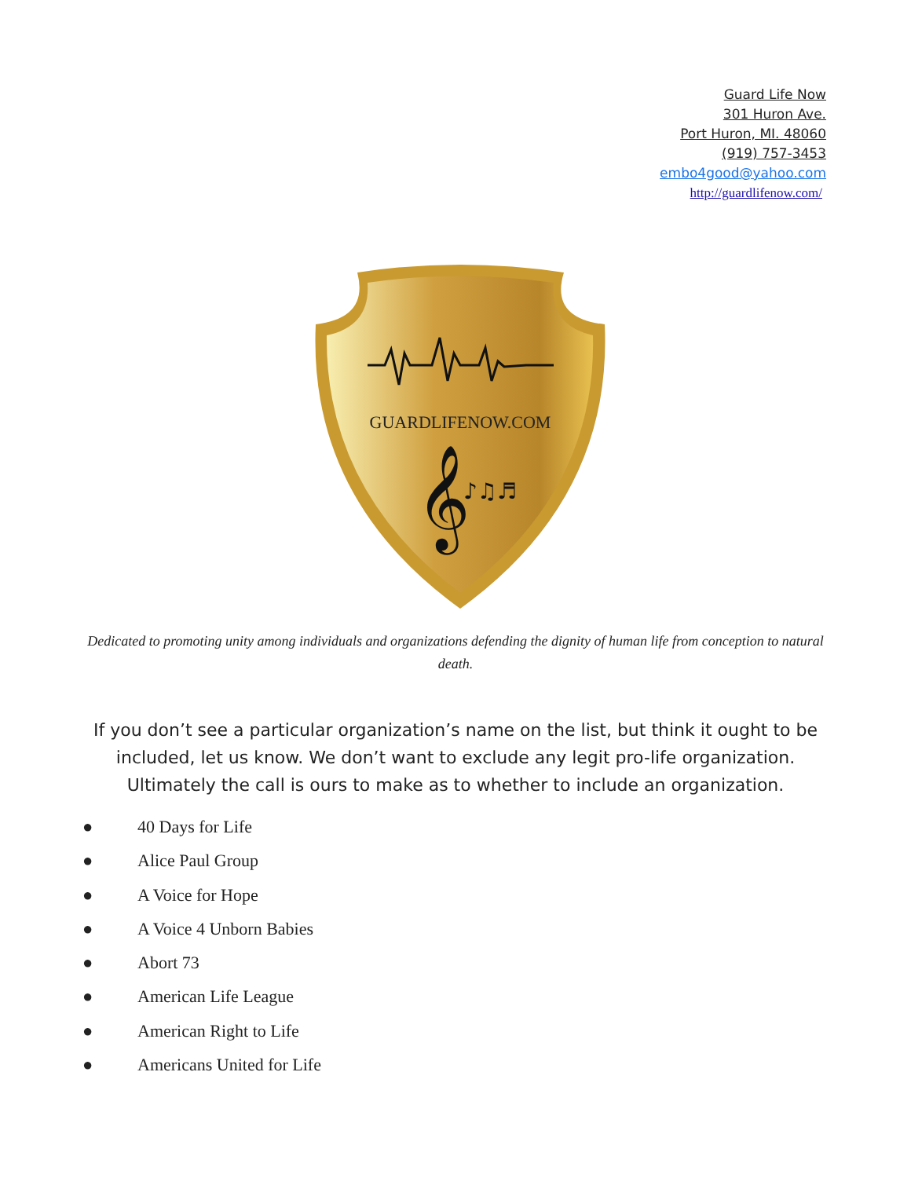Guard Life Now
301 Huron Ave.
Port Huron, MI. 48060
(919) 757-3453
embo4good@yahoo.com
http://guardlifenow.com/
GUARDLIFENOW.COM
𝄞
♪♫♬
Dedicated to promoting unity among individuals and organizations defending the dignity of human life from conception to natural death.
If you don’t see a particular organization’s name on the list, but think it ought to be included, let us know. We don’t want to exclude any legit pro-life organization. Ultimately the call is ours to make as to whether to include an organization.
● 40 Days for Life
● Alice Paul Group
● A Voice for Hope
● A Voice 4 Unborn Babies
● Abort 73
● American Life League
● American Right to Life
● Americans United for Life